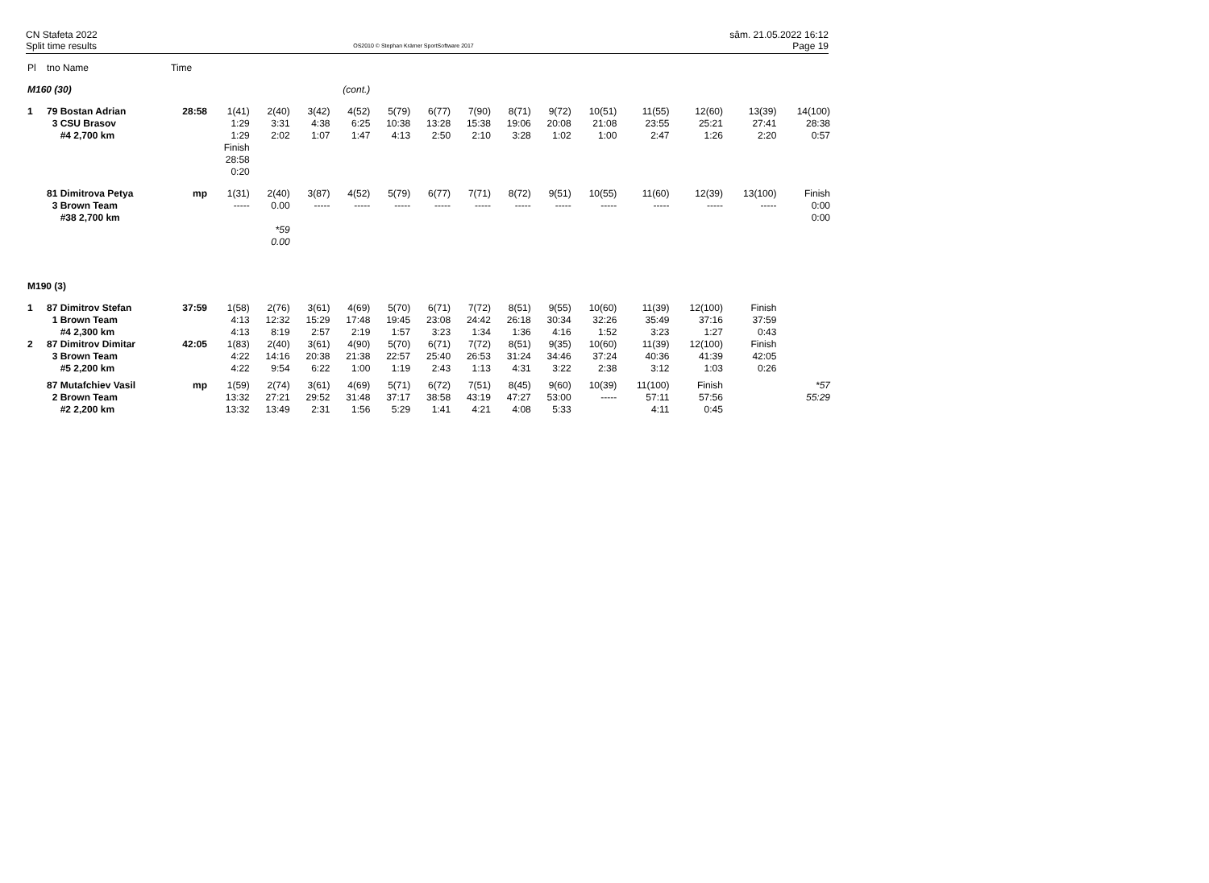CN Stafeta 2022
Split time results
OS2010 © Stephan Krämer SportSoftware 2017
sâm. 21.05.2022 16:12
Page 19
| Pl | tno Name | Time | | | | | | | | | | | | | | |
| --- | --- | --- | --- | --- | --- | --- | --- | --- | --- | --- | --- | --- | --- | --- | --- | --- |
| M160 (30) | | | (cont.) | | | | | | | | | | | | | |
| 1 | 79 Bostan Adrian 3 CSU Brasov #4 2,700 km | 28:58 | 1(41) 1:29 1:29 Finish 28:58 0:20 | 2(40) 3:31 2:02 | 3(42) 4:38 1:07 | 4(52) 6:25 1:47 | 5(79) 10:38 4:13 | 6(77) 13:28 2:50 | 7(90) 15:38 2:10 | 8(71) 19:06 3:28 | 9(72) 20:08 1:02 | 10(51) 21:08 1:00 | 11(55) 23:55 2:47 | 12(60) 25:21 1:26 | 13(39) 27:41 2:20 | 14(100) 28:38 0:57 |
| | 81 Dimitrova Petya 3 Brown Team #38 2,700 km | mp | 1(31) ----- | 2(40) 0.00 *59 0.00 | 3(87) ----- | 4(52) ----- | 5(79) ----- | 6(77) ----- | 7(71) ----- | 8(72) ----- | 9(51) ----- | 10(55) ----- | 11(60) ----- | 12(39) ----- | 13(100) ----- | Finish 0:00 0:00 |
| M190 (3) | | | | | | | | | | | | | | | | |
| 1 | 87 Dimitrov Stefan 1 Brown Team #4 2,300 km | 37:59 | 1(58) 4:13 4:13 | 2(76) 12:32 8:19 | 3(61) 15:29 2:57 | 4(69) 17:48 2:19 | 5(70) 19:45 1:57 | 6(71) 23:08 3:23 | 7(72) 24:42 1:34 | 8(51) 26:18 1:36 | 9(55) 30:34 4:16 | 10(60) 32:26 1:52 | 11(39) 35:49 3:23 | 12(100) 37:16 1:27 | Finish 37:59 0:43 | |
| 2 | 87 Dimitrov Dimitar 3 Brown Team #5 2,200 km | 42:05 | 1(83) 4:22 4:22 | 2(40) 14:16 9:54 | 3(61) 20:38 6:22 | 4(90) 21:38 1:00 | 5(70) 22:57 1:19 | 6(71) 25:40 2:43 | 7(72) 26:53 1:13 | 8(51) 31:24 4:31 | 9(35) 34:46 3:22 | 10(60) 37:24 2:38 | 11(39) 40:36 3:12 | 12(100) 41:39 1:03 | Finish 42:05 0:26 | |
| | 87 Mutafchiev Vasil 2 Brown Team #2 2,200 km | mp | 1(59) 13:32 13:32 | 2(74) 27:21 13:49 | 3(61) 29:52 2:31 | 4(69) 31:48 1:56 | 5(71) 37:17 5:29 | 6(72) 38:58 1:41 | 7(51) 43:19 4:21 | 8(45) 47:27 4:08 | 9(60) 53:00 5:33 | 10(39) ----- | 11(100) 57:11 4:11 | Finish 57:56 0:45 | | *57 55:29 |